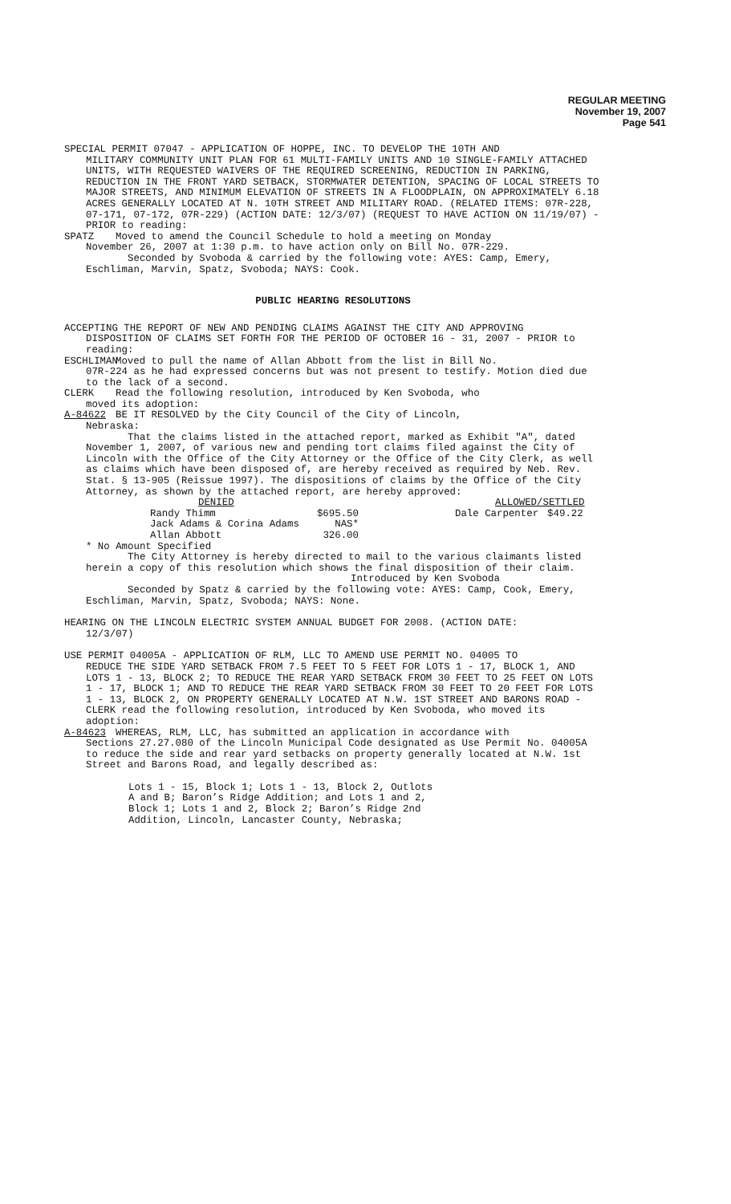REGULAR MEETING
November 19, 2007
Page 541
SPECIAL PERMIT 07047 - APPLICATION OF HOPPE, INC. TO DEVELOP THE 10TH AND
MILITARY COMMUNITY UNIT PLAN FOR 61 MULTI-FAMILY UNITS AND 10 SINGLE-FAMILY ATTACHED UNITS, WITH REQUESTED WAIVERS OF THE REQUIRED SCREENING, REDUCTION IN PARKING, REDUCTION IN THE FRONT YARD SETBACK, STORMWATER DETENTION, SPACING OF LOCAL STREETS TO MAJOR STREETS, AND MINIMUM ELEVATION OF STREETS IN A FLOODPLAIN, ON APPROXIMATELY 6.18 ACRES GENERALLY LOCATED AT N. 10TH STREET AND MILITARY ROAD. (RELATED ITEMS: 07R-228, 07-171, 07-172, 07R-229) (ACTION DATE: 12/3/07) (REQUEST TO HAVE ACTION ON 11/19/07) - PRIOR to reading:
SPATZ Moved to amend the Council Schedule to hold a meeting on Monday
November 26, 2007 at 1:30 p.m. to have action only on Bill No. 07R-229.
Seconded by Svoboda & carried by the following vote: AYES: Camp, Emery, Eschliman, Marvin, Spatz, Svoboda; NAYS: Cook.
PUBLIC HEARING RESOLUTIONS
ACCEPTING THE REPORT OF NEW AND PENDING CLAIMS AGAINST THE CITY AND APPROVING
DISPOSITION OF CLAIMS SET FORTH FOR THE PERIOD OF OCTOBER 16 - 31, 2007 - PRIOR to reading:
ESCHLIMAN Moved to pull the name of Allan Abbott from the list in Bill No.
07R-224 as he had expressed concerns but was not present to testify. Motion died due to the lack of a second.
CLERK Read the following resolution, introduced by Ken Svoboda, who
moved its adoption:
A-84622 BE IT RESOLVED by the City Council of the City of Lincoln,
Nebraska:
That the claims listed in the attached report, marked as Exhibit "A", dated November 1, 2007, of various new and pending tort claims filed against the City of Lincoln with the Office of the City Attorney or the Office of the City Clerk, as well as claims which have been disposed of, are hereby received as required by Neb. Rev. Stat. § 13-905 (Reissue 1997). The dispositions of claims by the Office of the City Attorney, as shown by the attached report, are hereby approved:
| DENIED | | | ALLOWED/SETTLED | |
| Randy Thimm | $695.50 | | Dale Carpenter | $49.22 |
| Jack Adams & Corina Adams | NAS* | | | |
| Allan Abbott | 326.00 | | | |
* No Amount Specified
The City Attorney is hereby directed to mail to the various claimants listed herein a copy of this resolution which shows the final disposition of their claim.
Introduced by Ken Svoboda
Seconded by Spatz & carried by the following vote: AYES: Camp, Cook, Emery, Eschliman, Marvin, Spatz, Svoboda; NAYS: None.
HEARING ON THE LINCOLN ELECTRIC SYSTEM ANNUAL BUDGET FOR 2008. (ACTION DATE:
12/3/07)
USE PERMIT 04005A - APPLICATION OF RLM, LLC TO AMEND USE PERMIT NO. 04005 TO
REDUCE THE SIDE YARD SETBACK FROM 7.5 FEET TO 5 FEET FOR LOTS 1 - 17, BLOCK 1, AND LOTS 1 - 13, BLOCK 2; TO REDUCE THE REAR YARD SETBACK FROM 30 FEET TO 25 FEET ON LOTS 1 - 17, BLOCK 1; AND TO REDUCE THE REAR YARD SETBACK FROM 30 FEET TO 20 FEET FOR LOTS 1 - 13, BLOCK 2, ON PROPERTY GENERALLY LOCATED AT N.W. 1ST STREET AND BARONS ROAD - CLERK read the following resolution, introduced by Ken Svoboda, who moved its adoption:
A-84623 WHEREAS, RLM, LLC, has submitted an application in accordance with
Sections 27.27.080 of the Lincoln Municipal Code designated as Use Permit No. 04005A to reduce the side and rear yard setbacks on property generally located at N.W. 1st Street and Barons Road, and legally described as:
Lots 1 - 15, Block 1; Lots 1 - 13, Block 2, Outlots A and B; Baron’s Ridge Addition; and Lots 1 and 2, Block 1; Lots 1 and 2, Block 2; Baron’s Ridge 2nd Addition, Lincoln, Lancaster County, Nebraska;